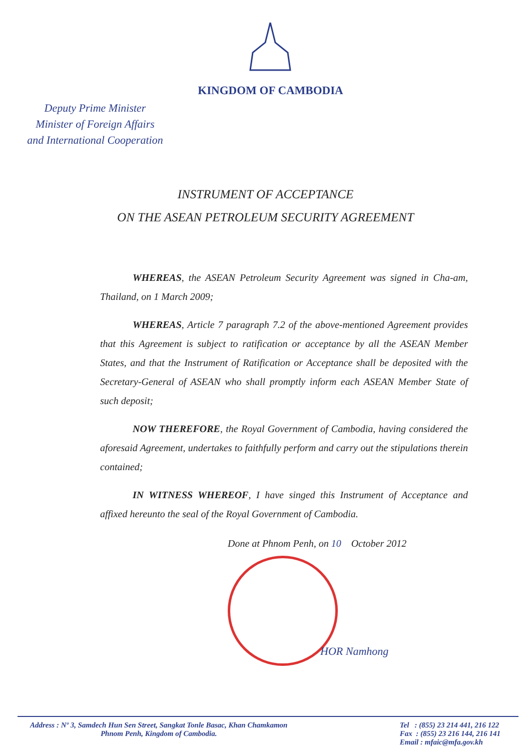KINGDOM OF CAMBODIA
Deputy Prime Minister
Minister of Foreign Affairs
and International Cooperation
INSTRUMENT OF ACCEPTANCE
ON THE ASEAN PETROLEUM SECURITY AGREEMENT
WHEREAS, the ASEAN Petroleum Security Agreement was signed in Cha-am, Thailand, on 1 March 2009;
WHEREAS, Article 7 paragraph 7.2 of the above-mentioned Agreement provides that this Agreement is subject to ratification or acceptance by all the ASEAN Member States, and that the Instrument of Ratification or Acceptance shall be deposited with the Secretary-General of ASEAN who shall promptly inform each ASEAN Member State of such deposit;
NOW THEREFORE, the Royal Government of Cambodia, having considered the aforesaid Agreement, undertakes to faithfully perform and carry out the stipulations therein contained;
IN WITNESS WHEREOF, I have singed this Instrument of Acceptance and affixed hereunto the seal of the Royal Government of Cambodia.
Done at Phnom Penh, on 10 October 2012
HOR Namhong
Address : Nº 3, Samdech Hun Sen Street, Sangkat Tonle Basac, Khan Chamkamon
Phnom Penh, Kingdom of Cambodia.
Tel : (855) 23 214 441, 216 122
Fax : (855) 23 216 144, 216 141
Email : mfaic@mfa.gov.kh